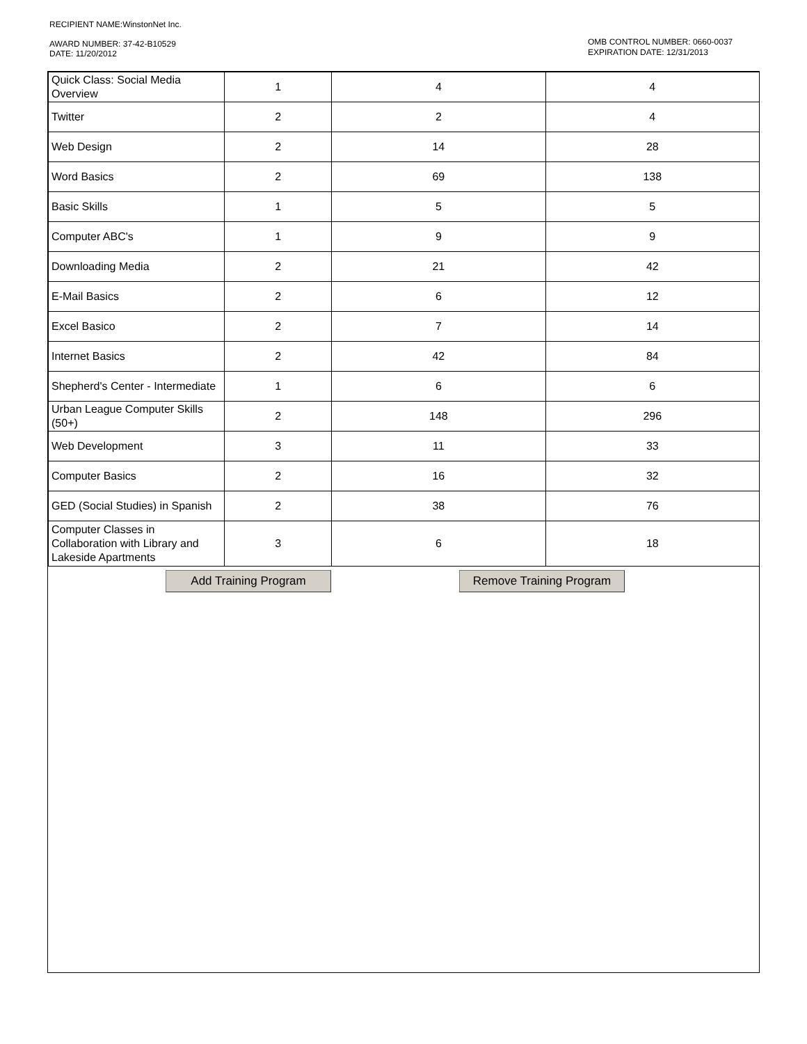RECIPIENT NAME:WinstonNet Inc.
AWARD NUMBER: 37-42-B10529
DATE: 11/20/2012
OMB CONTROL NUMBER: 0660-0037
EXPIRATION DATE: 12/31/2013
| Quick Class: Social Media Overview | 1 | 4 | 4 |
| Twitter | 2 | 2 | 4 |
| Web Design | 2 | 14 | 28 |
| Word Basics | 2 | 69 | 138 |
| Basic Skills | 1 | 5 | 5 |
| Computer ABC's | 1 | 9 | 9 |
| Downloading Media | 2 | 21 | 42 |
| E-Mail Basics | 2 | 6 | 12 |
| Excel Basico | 2 | 7 | 14 |
| Internet Basics | 2 | 42 | 84 |
| Shepherd's Center - Intermediate | 1 | 6 | 6 |
| Urban League Computer Skills (50+) | 2 | 148 | 296 |
| Web Development | 3 | 11 | 33 |
| Computer Basics | 2 | 16 | 32 |
| GED (Social Studies) in Spanish | 2 | 38 | 76 |
| Computer Classes in Collaboration with Library and Lakeside Apartments | 3 | 6 | 18 |
Add Training Program Remove Training Program